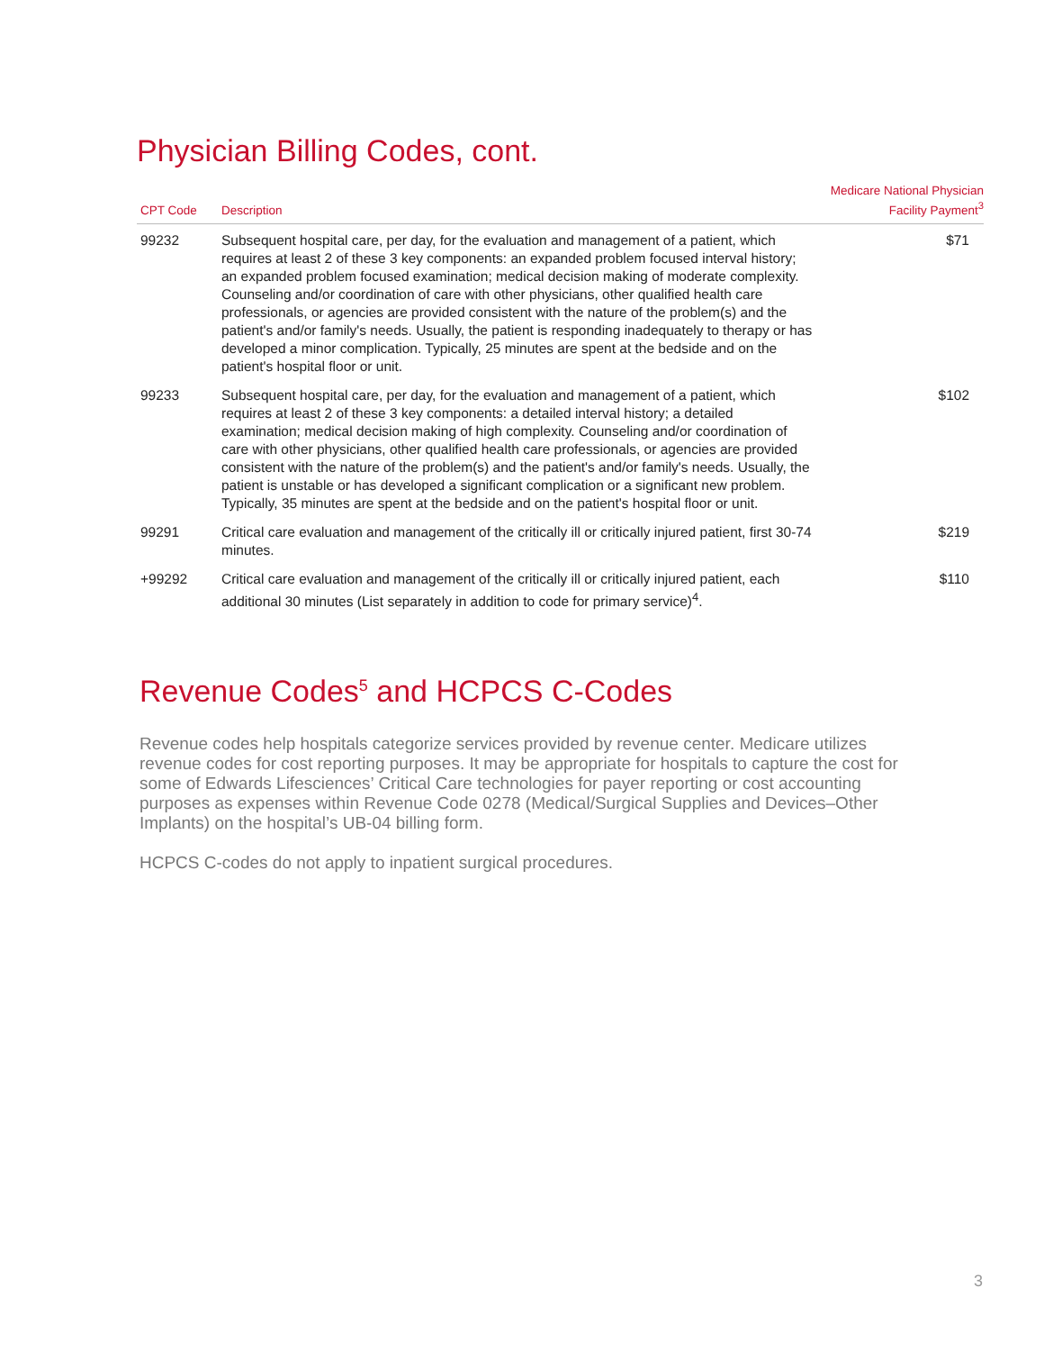Physician Billing Codes, cont.
| CPT Code | Description | Medicare National Physician Facility Payment<sup>3</sup> |
| --- | --- | --- |
| 99232 | Subsequent hospital care, per day, for the evaluation and management of a patient, which requires at least 2 of these 3 key components: an expanded problem focused interval history; an expanded problem focused examination; medical decision making of moderate complexity. Counseling and/or coordination of care with other physicians, other qualified health care professionals, or agencies are provided consistent with the nature of the problem(s) and the patient's and/or family's needs. Usually, the patient is responding inadequately to therapy or has developed a minor complication. Typically, 25 minutes are spent at the bedside and on the patient's hospital floor or unit. | $71 |
| 99233 | Subsequent hospital care, per day, for the evaluation and management of a patient, which requires at least 2 of these 3 key components: a detailed interval history; a detailed examination; medical decision making of high complexity. Counseling and/or coordination of care with other physicians, other qualified health care professionals, or agencies are provided consistent with the nature of the problem(s) and the patient's and/or family's needs. Usually, the patient is unstable or has developed a significant complication or a significant new problem. Typically, 35 minutes are spent at the bedside and on the patient's hospital floor or unit. | $102 |
| 99291 | Critical care evaluation and management of the critically ill or critically injured patient, first 30-74 minutes. | $219 |
| +99292 | Critical care evaluation and management of the critically ill or critically injured patient, each additional 30 minutes (List separately in addition to code for primary service)<sup>4</sup>. | $110 |
Revenue Codes<sup>5</sup> and HCPCS C-Codes
Revenue codes help hospitals categorize services provided by revenue center. Medicare utilizes revenue codes for cost reporting purposes. It may be appropriate for hospitals to capture the cost for some of Edwards Lifesciences’ Critical Care technologies for payer reporting or cost accounting purposes as expenses within Revenue Code 0278 (Medical/Surgical Supplies and Devices–Other Implants) on the hospital’s UB-04 billing form.
HCPCS C-codes do not apply to inpatient surgical procedures.
3